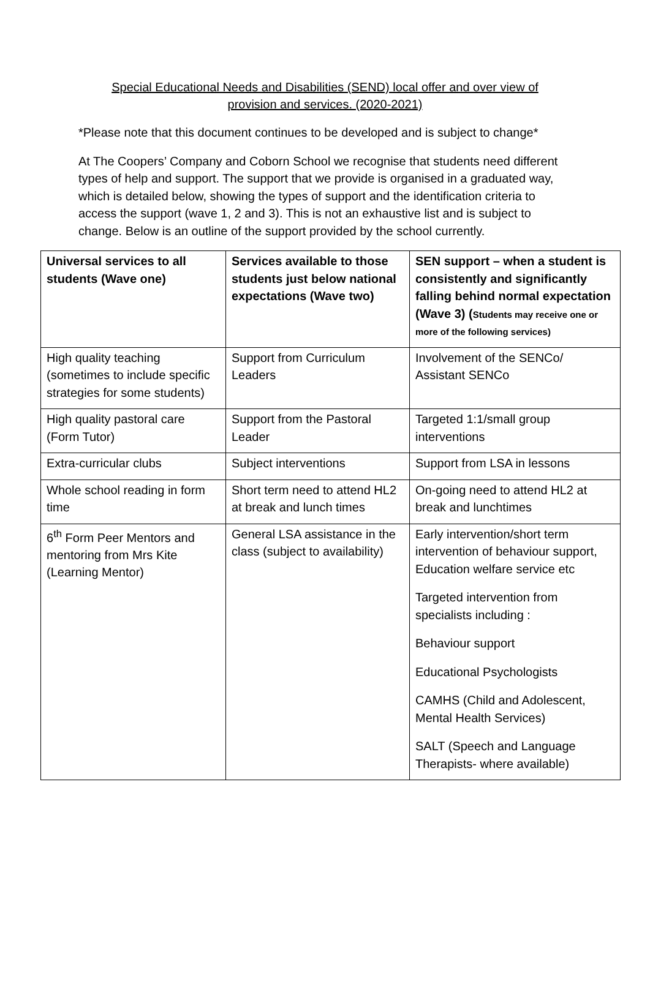Special Educational Needs and Disabilities (SEND) local offer and over view of
provision and services. (2020-2021)
*Please note that this document continues to be developed and is subject to change*
At The Coopers’ Company and Coborn School we recognise that students need different types of help and support. The support that we provide is organised in a graduated way, which is detailed below, showing the types of support and the identification criteria to access the support (wave 1, 2 and 3). This is not an exhaustive list and is subject to change. Below is an outline of the support provided by the school currently.
| Universal services to all students (Wave one) | Services available to those students just below national expectations (Wave two) | SEN support – when a student is consistently and significantly falling behind normal expectation (Wave 3) ( Students may receive one or more of the following services) |
| --- | --- | --- |
| High quality teaching (sometimes to include specific strategies for some students) | Support from Curriculum Leaders | Involvement of the SENCo/ Assistant SENCo |
| High quality pastoral care (Form Tutor) | Support from the Pastoral Leader | Targeted 1:1/small group interventions |
| Extra-curricular clubs | Subject interventions | Support from LSA in lessons |
| Whole school reading in form time | Short term need to attend HL2 at break and lunch times | On-going need to attend HL2 at break and lunchtimes |
| 6<sup>th</sup> Form Peer Mentors and mentoring from Mrs Kite (Learning Mentor) | General LSA assistance in the class (subject to availability) | Early intervention/short term intervention of behaviour support, Education welfare service etc Targeted intervention from specialists including : Behaviour support Educational Psychologists CAMHS (Child and Adolescent, Mental Health Services) SALT (Speech and Language Therapists- where available) |